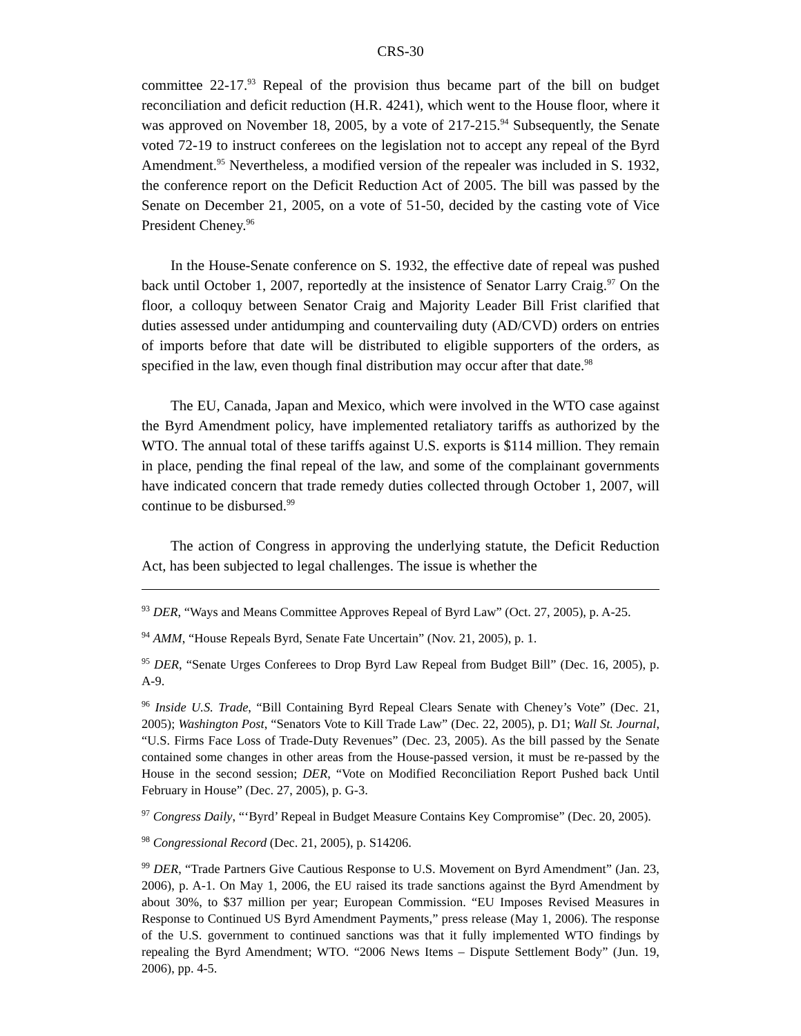CRS-30
committee 22-17.<sup>93</sup> Repeal of the provision thus became part of the bill on budget reconciliation and deficit reduction (H.R. 4241), which went to the House floor, where it was approved on November 18, 2005, by a vote of 217-215.<sup>94</sup> Subsequently, the Senate voted 72-19 to instruct conferees on the legislation not to accept any repeal of the Byrd Amendment.<sup>95</sup> Nevertheless, a modified version of the repealer was included in S. 1932, the conference report on the Deficit Reduction Act of 2005. The bill was passed by the Senate on December 21, 2005, on a vote of 51-50, decided by the casting vote of Vice President Cheney.<sup>96</sup>
In the House-Senate conference on S. 1932, the effective date of repeal was pushed back until October 1, 2007, reportedly at the insistence of Senator Larry Craig.<sup>97</sup> On the floor, a colloquy between Senator Craig and Majority Leader Bill Frist clarified that duties assessed under antidumping and countervailing duty (AD/CVD) orders on entries of imports before that date will be distributed to eligible supporters of the orders, as specified in the law, even though final distribution may occur after that date.<sup>98</sup>
The EU, Canada, Japan and Mexico, which were involved in the WTO case against the Byrd Amendment policy, have implemented retaliatory tariffs as authorized by the WTO. The annual total of these tariffs against U.S. exports is $114 million. They remain in place, pending the final repeal of the law, and some of the complainant governments have indicated concern that trade remedy duties collected through October 1, 2007, will continue to be disbursed.<sup>99</sup>
The action of Congress in approving the underlying statute, the Deficit Reduction Act, has been subjected to legal challenges. The issue is whether the
<sup>93</sup> DER, “Ways and Means Committee Approves Repeal of Byrd Law” (Oct. 27, 2005), p. A-25.
<sup>94</sup> AMM, “House Repeals Byrd, Senate Fate Uncertain” (Nov. 21, 2005), p. 1.
<sup>95</sup> DER, “Senate Urges Conferees to Drop Byrd Law Repeal from Budget Bill” (Dec. 16, 2005), p. A-9.
<sup>96</sup> Inside U.S. Trade, “Bill Containing Byrd Repeal Clears Senate with Cheney’s Vote” (Dec. 21, 2005); Washington Post, “Senators Vote to Kill Trade Law” (Dec. 22, 2005), p. D1; Wall St. Journal, “U.S. Firms Face Loss of Trade-Duty Revenues” (Dec. 23, 2005). As the bill passed by the Senate contained some changes in other areas from the House-passed version, it must be re-passed by the House in the second session; DER, “Vote on Modified Reconciliation Report Pushed back Until February in House” (Dec. 27, 2005), p. G-3.
<sup>97</sup> Congress Daily, “‘Byrd’ Repeal in Budget Measure Contains Key Compromise” (Dec. 20, 2005).
<sup>98</sup> Congressional Record (Dec. 21, 2005), p. S14206.
<sup>99</sup> DER, “Trade Partners Give Cautious Response to U.S. Movement on Byrd Amendment” (Jan. 23, 2006), p. A-1. On May 1, 2006, the EU raised its trade sanctions against the Byrd Amendment by about 30%, to $37 million per year; European Commission. “EU Imposes Revised Measures in Response to Continued US Byrd Amendment Payments,” press release (May 1, 2006). The response of the U.S. government to continued sanctions was that it fully implemented WTO findings by repealing the Byrd Amendment; WTO. “2006 News Items – Dispute Settlement Body” (Jun. 19, 2006), pp. 4-5.